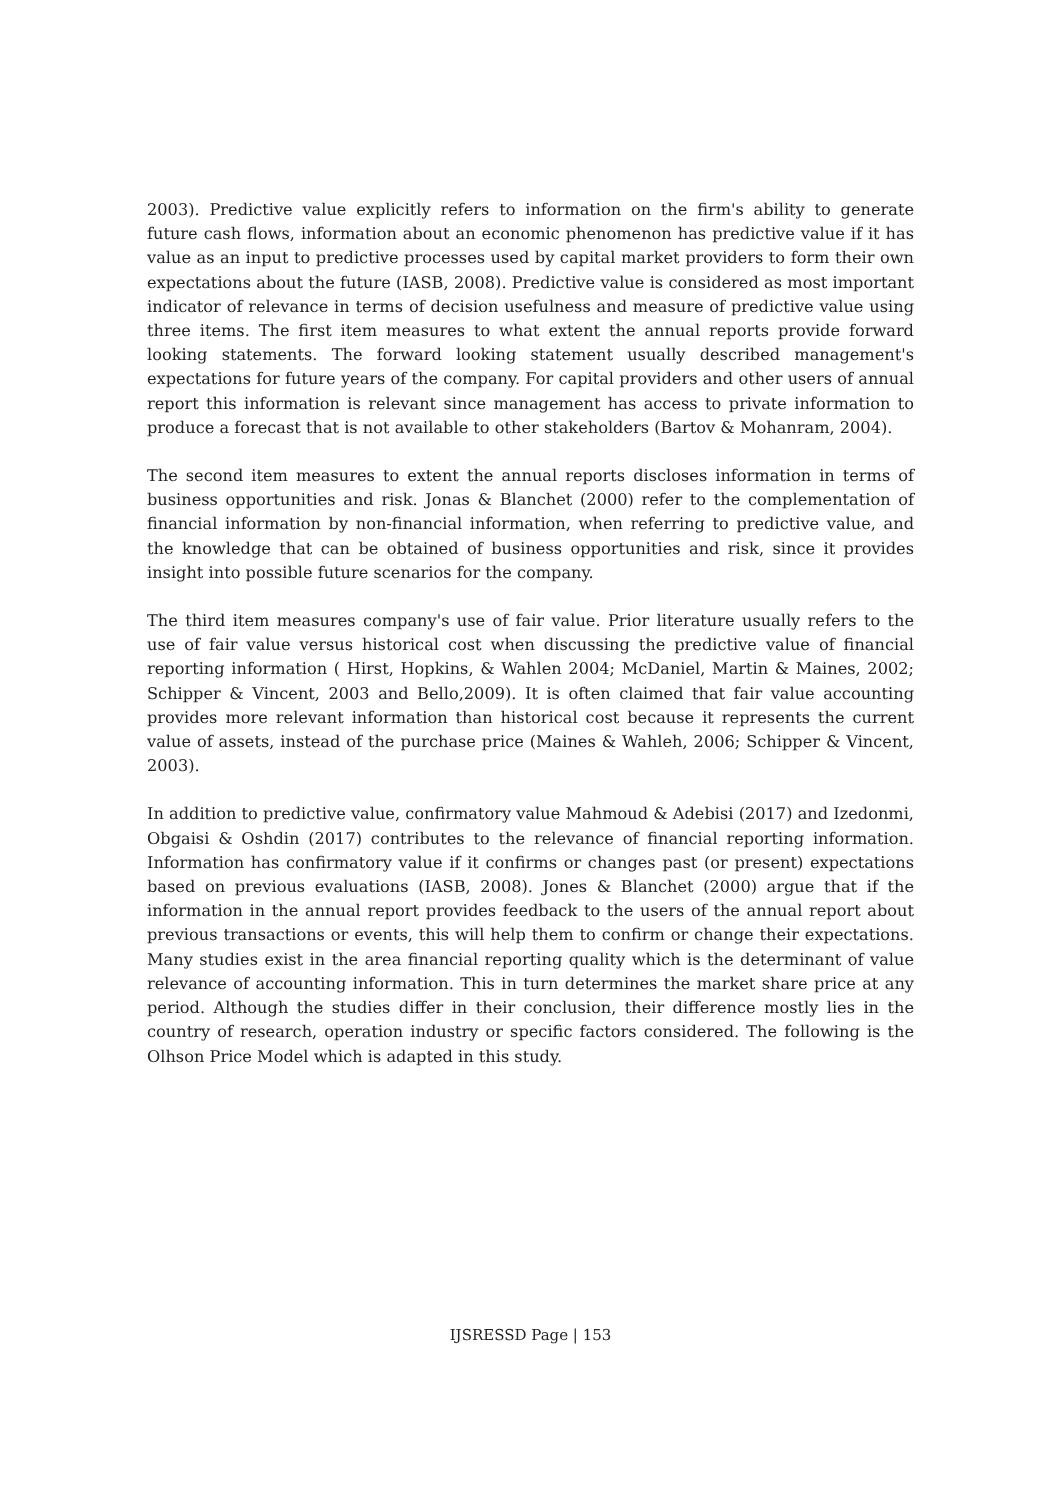2003). Predictive value explicitly refers to information on the firm's ability to generate future cash flows, information about an economic phenomenon has predictive value if it has value as an input to predictive processes used by capital market providers to form their own expectations about the future (IASB, 2008). Predictive value is considered as most important indicator of relevance in terms of decision usefulness and measure of predictive value using three items. The first item measures to what extent the annual reports provide forward looking statements. The forward looking statement usually described management's expectations for future years of the company. For capital providers and other users of annual report this information is relevant since management has access to private information to produce a forecast that is not available to other stakeholders (Bartov & Mohanram, 2004).
The second item measures to extent the annual reports discloses information in terms of business opportunities and risk. Jonas & Blanchet (2000) refer to the complementation of financial information by non-financial information, when referring to predictive value, and the knowledge that can be obtained of business opportunities and risk, since it provides insight into possible future scenarios for the company.
The third item measures company's use of fair value. Prior literature usually refers to the use of fair value versus historical cost when discussing the predictive value of financial reporting information ( Hirst, Hopkins, & Wahlen 2004; McDaniel, Martin & Maines, 2002; Schipper & Vincent, 2003 and Bello,2009). It is often claimed that fair value accounting provides more relevant information than historical cost because it represents the current value of assets, instead of the purchase price (Maines & Wahleh, 2006; Schipper & Vincent, 2003).
In addition to predictive value, confirmatory value Mahmoud & Adebisi (2017) and Izedonmi, Obgaisi & Oshdin (2017) contributes to the relevance of financial reporting information. Information has confirmatory value if it confirms or changes past (or present) expectations based on previous evaluations (IASB, 2008). Jones & Blanchet (2000) argue that if the information in the annual report provides feedback to the users of the annual report about previous transactions or events, this will help them to confirm or change their expectations. Many studies exist in the area financial reporting quality which is the determinant of value relevance of accounting information. This in turn determines the market share price at any period. Although the studies differ in their conclusion, their difference mostly lies in the country of research, operation industry or specific factors considered. The following is the Olhson Price Model which is adapted in this study.
IJSRESSD Page | 153